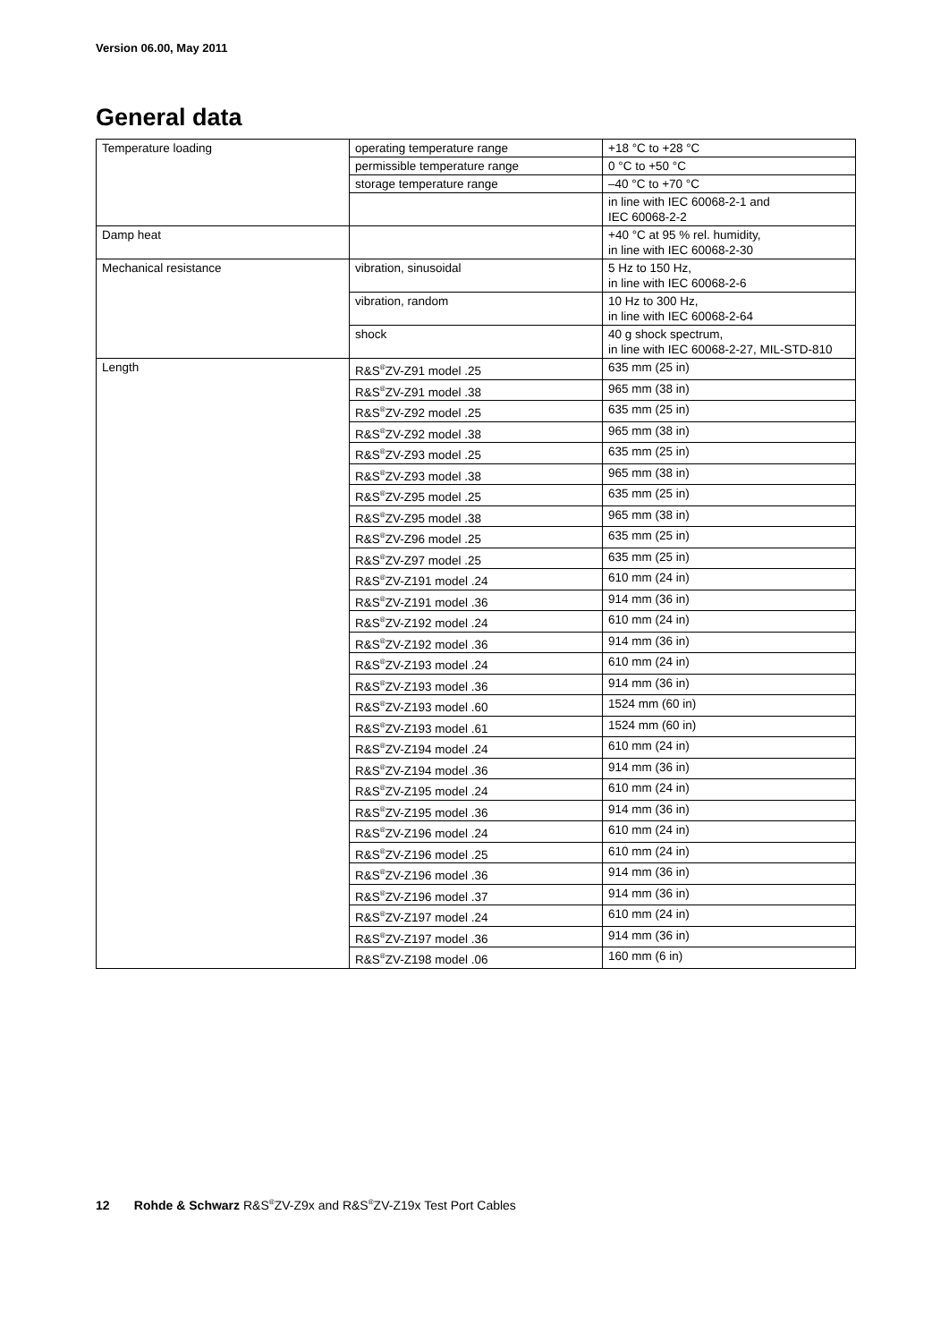Version 06.00, May 2011
General data
| Temperature loading | operating temperature range | +18 °C to +28 °C |
| | permissible temperature range | 0 °C to +50 °C |
| | storage temperature range | –40 °C to +70 °C |
| | | in line with IEC 60068-2-1 and IEC 60068-2-2 |
| Damp heat | | +40 °C at 95 % rel. humidity, in line with IEC 60068-2-30 |
| Mechanical resistance | vibration, sinusoidal | 5 Hz to 150 Hz, in line with IEC 60068-2-6 |
| | vibration, random | 10 Hz to 300 Hz, in line with IEC 60068-2-64 |
| | shock | 40 g shock spectrum, in line with IEC 60068-2-27, MIL-STD-810 |
| Length | R&S<sup>®</sup>ZV-Z91 model .25 | 635 mm (25 in) |
| | R&S<sup>®</sup>ZV-Z91 model .38 | 965 mm (38 in) |
| | R&S<sup>®</sup>ZV-Z92 model .25 | 635 mm (25 in) |
| | R&S<sup>®</sup>ZV-Z92 model .38 | 965 mm (38 in) |
| | R&S<sup>®</sup>ZV-Z93 model .25 | 635 mm (25 in) |
| | R&S<sup>®</sup>ZV-Z93 model .38 | 965 mm (38 in) |
| | R&S<sup>®</sup>ZV-Z95 model .25 | 635 mm (25 in) |
| | R&S<sup>®</sup>ZV-Z95 model .38 | 965 mm (38 in) |
| | R&S<sup>®</sup>ZV-Z96 model .25 | 635 mm (25 in) |
| | R&S<sup>®</sup>ZV-Z97 model .25 | 635 mm (25 in) |
| | R&S<sup>®</sup>ZV-Z191 model .24 | 610 mm (24 in) |
| | R&S<sup>®</sup>ZV-Z191 model .36 | 914 mm (36 in) |
| | R&S<sup>®</sup>ZV-Z192 model .24 | 610 mm (24 in) |
| | R&S<sup>®</sup>ZV-Z192 model .36 | 914 mm (36 in) |
| | R&S<sup>®</sup>ZV-Z193 model .24 | 610 mm (24 in) |
| | R&S<sup>®</sup>ZV-Z193 model .36 | 914 mm (36 in) |
| | R&S<sup>®</sup>ZV-Z193 model .60 | 1524 mm (60 in) |
| | R&S<sup>®</sup>ZV-Z193 model .61 | 1524 mm (60 in) |
| | R&S<sup>®</sup>ZV-Z194 model .24 | 610 mm (24 in) |
| | R&S<sup>®</sup>ZV-Z194 model .36 | 914 mm (36 in) |
| | R&S<sup>®</sup>ZV-Z195 model .24 | 610 mm (24 in) |
| | R&S<sup>®</sup>ZV-Z195 model .36 | 914 mm (36 in) |
| | R&S<sup>®</sup>ZV-Z196 model .24 | 610 mm (24 in) |
| | R&S<sup>®</sup>ZV-Z196 model .25 | 610 mm (24 in) |
| | R&S<sup>®</sup>ZV-Z196 model .36 | 914 mm (36 in) |
| | R&S<sup>®</sup>ZV-Z196 model .37 | 914 mm (36 in) |
| | R&S<sup>®</sup>ZV-Z197 model .24 | 610 mm (24 in) |
| | R&S<sup>®</sup>ZV-Z197 model .36 | 914 mm (36 in) |
| | R&S<sup>®</sup>ZV-Z198 model .06 | 160 mm (6 in) |
12 Rohde & Schwarz R&S<sup>®</sup>ZV-Z9x and R&S<sup>®</sup>ZV-Z19x Test Port Cables